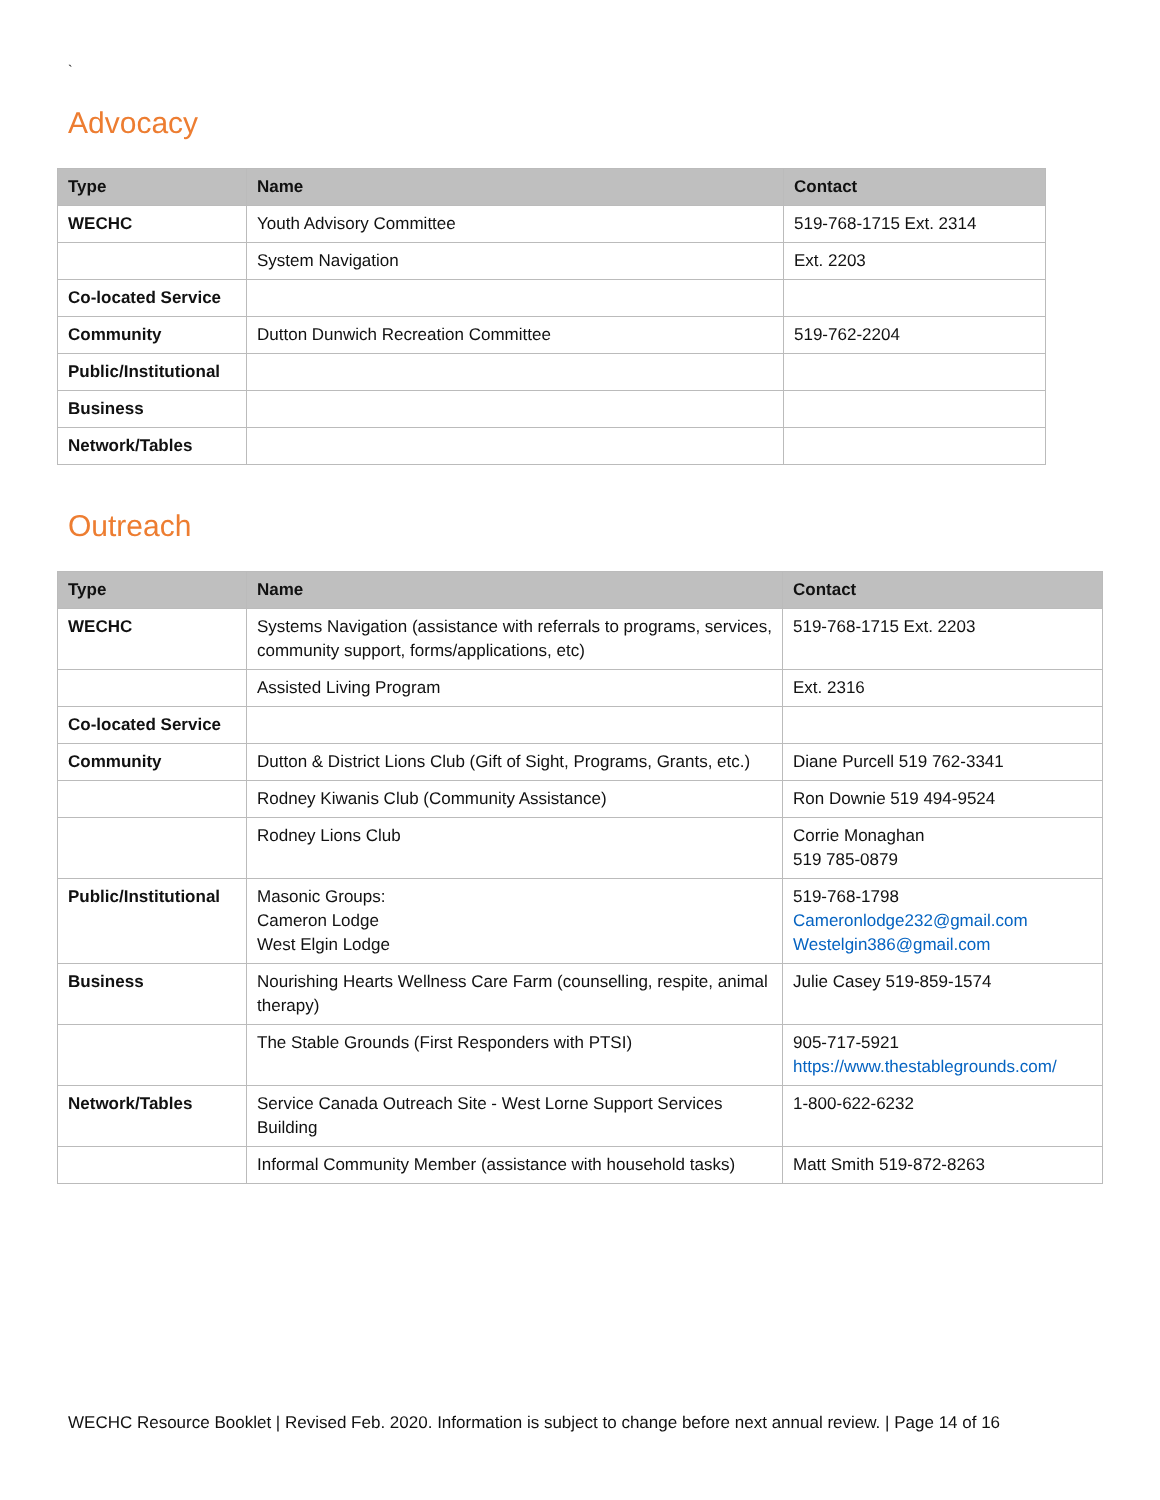`
Advocacy
| Type | Name | Contact |
| --- | --- | --- |
| WECHC | Youth Advisory Committee | 519-768-1715 Ext. 2314 |
| | System Navigation | Ext. 2203 |
| Co-located Service | | |
| Community | Dutton Dunwich Recreation Committee | 519-762-2204 |
| Public/Institutional | | |
| Business | | |
| Network/Tables | | |
Outreach
| Type | Name | Contact |
| --- | --- | --- |
| WECHC | Systems Navigation (assistance with referrals to programs, services, community support, forms/applications, etc) | 519-768-1715 Ext. 2203 |
| | Assisted Living Program | Ext. 2316 |
| Co-located Service | | |
| Community | Dutton & District Lions Club (Gift of Sight, Programs, Grants, etc.) | Diane Purcell 519 762-3341 |
| | Rodney Kiwanis Club (Community Assistance) | Ron Downie 519 494-9524 |
| | Rodney Lions Club | Corrie Monaghan 519 785-0879 |
| Public/Institutional | Masonic Groups: Cameron Lodge West Elgin Lodge | 519-768-1798 Cameronlodge232@gmail.com Westelgin386@gmail.com |
| Business | Nourishing Hearts Wellness Care Farm (counselling, respite, animal therapy) | Julie Casey 519-859-1574 |
| | The Stable Grounds (First Responders with PTSI) | 905-717-5921 https://www.thestablegrounds.com/ |
| Network/Tables | Service Canada Outreach Site - West Lorne Support Services Building | 1-800-622-6232 |
| | Informal Community Member (assistance with household tasks) | Matt Smith 519-872-8263 |
WECHC Resource Booklet | Revised Feb. 2020. Information is subject to change before next annual review. | Page 14 of 16